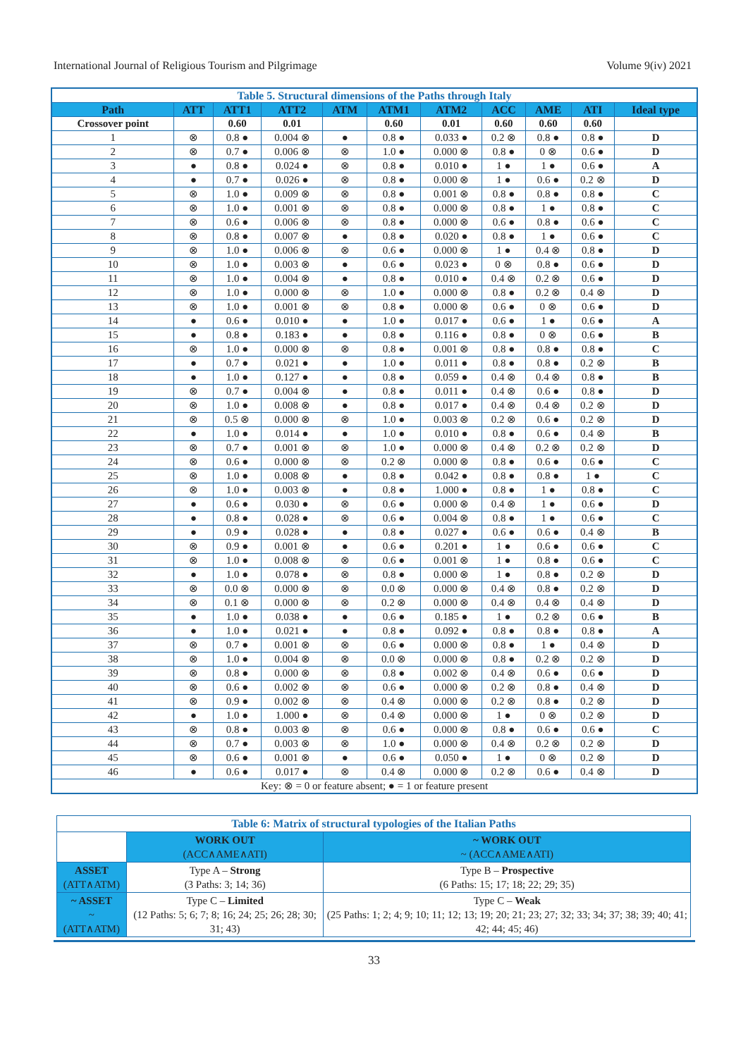International Journal of Religious Tourism and Pilgrimage Volume 9(iv) 2021
| Table 5. Structural dimensions of the Paths through Italy | | | | | | | | | | |
| Path | ATT | ATT1 | ATT2 | ATM | ATM1 | ATM2 | ACC | AME | ATI | Ideal type |
| Crossover point | | 0.60 | 0.01 | | 0.60 | 0.01 | 0.60 | 0.60 | 0.60 | |
| 1 | ⊗ | 0.8 ● | 0.004 ⊗ | ● | 0.8 ● | 0.033 ● | 0.2 ⊗ | 0.8 ● | 0.8 ● | D |
| 2 | ⊗ | 0.7 ● | 0.006 ⊗ | ⊗ | 1.0 ● | 0.000 ⊗ | 0.8 ● | 0 ⊗ | 0.6 ● | D |
| 3 | ● | 0.8 ● | 0.024 ● | ⊗ | 0.8 ● | 0.010 ● | 1 ● | 1 ● | 0.6 ● | A |
| 4 | ● | 0.7 ● | 0.026 ● | ⊗ | 0.8 ● | 0.000 ⊗ | 1 ● | 0.6 ● | 0.2 ⊗ | D |
| 5 | ⊗ | 1.0 ● | 0.009 ⊗ | ⊗ | 0.8 ● | 0.001 ⊗ | 0.8 ● | 0.8 ● | 0.8 ● | C |
| 6 | ⊗ | 1.0 ● | 0.001 ⊗ | ⊗ | 0.8 ● | 0.000 ⊗ | 0.8 ● | 1 ● | 0.8 ● | C |
| 7 | ⊗ | 0.6 ● | 0.006 ⊗ | ⊗ | 0.8 ● | 0.000 ⊗ | 0.6 ● | 0.8 ● | 0.6 ● | C |
| 8 | ⊗ | 0.8 ● | 0.007 ⊗ | ● | 0.8 ● | 0.020 ● | 0.8 ● | 1 ● | 0.6 ● | C |
| 9 | ⊗ | 1.0 ● | 0.006 ⊗ | ⊗ | 0.6 ● | 0.000 ⊗ | 1 ● | 0.4 ⊗ | 0.8 ● | D |
| 10 | ⊗ | 1.0 ● | 0.003 ⊗ | ● | 0.6 ● | 0.023 ● | 0 ⊗ | 0.8 ● | 0.6 ● | D |
| 11 | ⊗ | 1.0 ● | 0.004 ⊗ | ● | 0.8 ● | 0.010 ● | 0.4 ⊗ | 0.2 ⊗ | 0.6 ● | D |
| 12 | ⊗ | 1.0 ● | 0.000 ⊗ | ⊗ | 1.0 ● | 0.000 ⊗ | 0.8 ● | 0.2 ⊗ | 0.4 ⊗ | D |
| 13 | ⊗ | 1.0 ● | 0.001 ⊗ | ⊗ | 0.8 ● | 0.000 ⊗ | 0.6 ● | 0 ⊗ | 0.6 ● | D |
| 14 | ● | 0.6 ● | 0.010 ● | ● | 1.0 ● | 0.017 ● | 0.6 ● | 1 ● | 0.6 ● | A |
| 15 | ● | 0.8 ● | 0.183 ● | ● | 0.8 ● | 0.116 ● | 0.8 ● | 0 ⊗ | 0.6 ● | B |
| 16 | ⊗ | 1.0 ● | 0.000 ⊗ | ⊗ | 0.8 ● | 0.001 ⊗ | 0.8 ● | 0.8 ● | 0.8 ● | C |
| 17 | ● | 0.7 ● | 0.021 ● | ● | 1.0 ● | 0.011 ● | 0.8 ● | 0.8 ● | 0.2 ⊗ | B |
| 18 | ● | 1.0 ● | 0.127 ● | ● | 0.8 ● | 0.059 ● | 0.4 ⊗ | 0.4 ⊗ | 0.8 ● | B |
| 19 | ⊗ | 0.7 ● | 0.004 ⊗ | ● | 0.8 ● | 0.011 ● | 0.4 ⊗ | 0.6 ● | 0.8 ● | D |
| 20 | ⊗ | 1.0 ● | 0.008 ⊗ | ● | 0.8 ● | 0.017 ● | 0.4 ⊗ | 0.4 ⊗ | 0.2 ⊗ | D |
| 21 | ⊗ | 0.5 ⊗ | 0.000 ⊗ | ⊗ | 1.0 ● | 0.003 ⊗ | 0.2 ⊗ | 0.6 ● | 0.2 ⊗ | D |
| 22 | ● | 1.0 ● | 0.014 ● | ● | 1.0 ● | 0.010 ● | 0.8 ● | 0.6 ● | 0.4 ⊗ | B |
| 23 | ⊗ | 0.7 ● | 0.001 ⊗ | ⊗ | 1.0 ● | 0.000 ⊗ | 0.4 ⊗ | 0.2 ⊗ | 0.2 ⊗ | D |
| 24 | ⊗ | 0.6 ● | 0.000 ⊗ | ⊗ | 0.2 ⊗ | 0.000 ⊗ | 0.8 ● | 0.6 ● | 0.6 ● | C |
| 25 | ⊗ | 1.0 ● | 0.008 ⊗ | ● | 0.8 ● | 0.042 ● | 0.8 ● | 0.8 ● | 1 ● | C |
| 26 | ⊗ | 1.0 ● | 0.003 ⊗ | ● | 0.8 ● | 1.000 ● | 0.8 ● | 1 ● | 0.8 ● | C |
| 27 | ● | 0.6 ● | 0.030 ● | ⊗ | 0.6 ● | 0.000 ⊗ | 0.4 ⊗ | 1 ● | 0.6 ● | D |
| 28 | ● | 0.8 ● | 0.028 ● | ⊗ | 0.6 ● | 0.004 ⊗ | 0.8 ● | 1 ● | 0.6 ● | C |
| 29 | ● | 0.9 ● | 0.028 ● | ● | 0.8 ● | 0.027 ● | 0.6 ● | 0.6 ● | 0.4 ⊗ | B |
| 30 | ⊗ | 0.9 ● | 0.001 ⊗ | ● | 0.6 ● | 0.201 ● | 1 ● | 0.6 ● | 0.6 ● | C |
| 31 | ⊗ | 1.0 ● | 0.008 ⊗ | ⊗ | 0.6 ● | 0.001 ⊗ | 1 ● | 0.8 ● | 0.6 ● | C |
| 32 | ● | 1.0 ● | 0.078 ● | ⊗ | 0.8 ● | 0.000 ⊗ | 1 ● | 0.8 ● | 0.2 ⊗ | D |
| 33 | ⊗ | 0.0 ⊗ | 0.000 ⊗ | ⊗ | 0.0 ⊗ | 0.000 ⊗ | 0.4 ⊗ | 0.8 ● | 0.2 ⊗ | D |
| 34 | ⊗ | 0.1 ⊗ | 0.000 ⊗ | ⊗ | 0.2 ⊗ | 0.000 ⊗ | 0.4 ⊗ | 0.4 ⊗ | 0.4 ⊗ | D |
| 35 | ● | 1.0 ● | 0.038 ● | ● | 0.6 ● | 0.185 ● | 1 ● | 0.2 ⊗ | 0.6 ● | B |
| 36 | ● | 1.0 ● | 0.021 ● | ● | 0.8 ● | 0.092 ● | 0.8 ● | 0.8 ● | 0.8 ● | A |
| 37 | ⊗ | 0.7 ● | 0.001 ⊗ | ⊗ | 0.6 ● | 0.000 ⊗ | 0.8 ● | 1 ● | 0.4 ⊗ | D |
| 38 | ⊗ | 1.0 ● | 0.004 ⊗ | ⊗ | 0.0 ⊗ | 0.000 ⊗ | 0.8 ● | 0.2 ⊗ | 0.2 ⊗ | D |
| 39 | ⊗ | 0.8 ● | 0.000 ⊗ | ⊗ | 0.8 ● | 0.002 ⊗ | 0.4 ⊗ | 0.6 ● | 0.6 ● | D |
| 40 | ⊗ | 0.6 ● | 0.002 ⊗ | ⊗ | 0.6 ● | 0.000 ⊗ | 0.2 ⊗ | 0.8 ● | 0.4 ⊗ | D |
| 41 | ⊗ | 0.9 ● | 0.002 ⊗ | ⊗ | 0.4 ⊗ | 0.000 ⊗ | 0.2 ⊗ | 0.8 ● | 0.2 ⊗ | D |
| 42 | ● | 1.0 ● | 1.000 ● | ⊗ | 0.4 ⊗ | 0.000 ⊗ | 1 ● | 0 ⊗ | 0.2 ⊗ | D |
| 43 | ⊗ | 0.8 ● | 0.003 ⊗ | ⊗ | 0.6 ● | 0.000 ⊗ | 0.8 ● | 0.6 ● | 0.6 ● | C |
| 44 | ⊗ | 0.7 ● | 0.003 ⊗ | ⊗ | 1.0 ● | 0.000 ⊗ | 0.4 ⊗ | 0.2 ⊗ | 0.2 ⊗ | D |
| 45 | ⊗ | 0.6 ● | 0.001 ⊗ | ● | 0.6 ● | 0.050 ● | 1 ● | 0 ⊗ | 0.2 ⊗ | D |
| 46 | ● | 0.6 ● | 0.017 ● | ⊗ | 0.4 ⊗ | 0.000 ⊗ | 0.2 ⊗ | 0.6 ● | 0.4 ⊗ | D |
| Key: ⊗ = 0 or feature absent; ● = 1 or feature present | | | | | | | | | | |
| Table 6: Matrix of structural typologies of the Italian Paths | | |
| | WORK OUT (ACC∧AME∧ATI) | ~ WORK OUT ~ (ACC∧AME∧ATI) |
| ASSET (ATT∧ATM) | Type A – Strong (3 Paths: 3; 14; 36) | Type B – Prospective (6 Paths: 15; 17; 18; 22; 29; 35) |
| ~ ASSET ~ (ATT∧ATM) | Type C – Limited (12 Paths: 5; 6; 7; 8; 16; 24; 25; 26; 28; 30; 31; 43) | Type C – Weak (25 Paths: 1; 2; 4; 9; 10; 11; 12; 13; 19; 20; 21; 23; 27; 32; 33; 34; 37; 38; 39; 40; 41; 42; 44; 45; 46) |
33